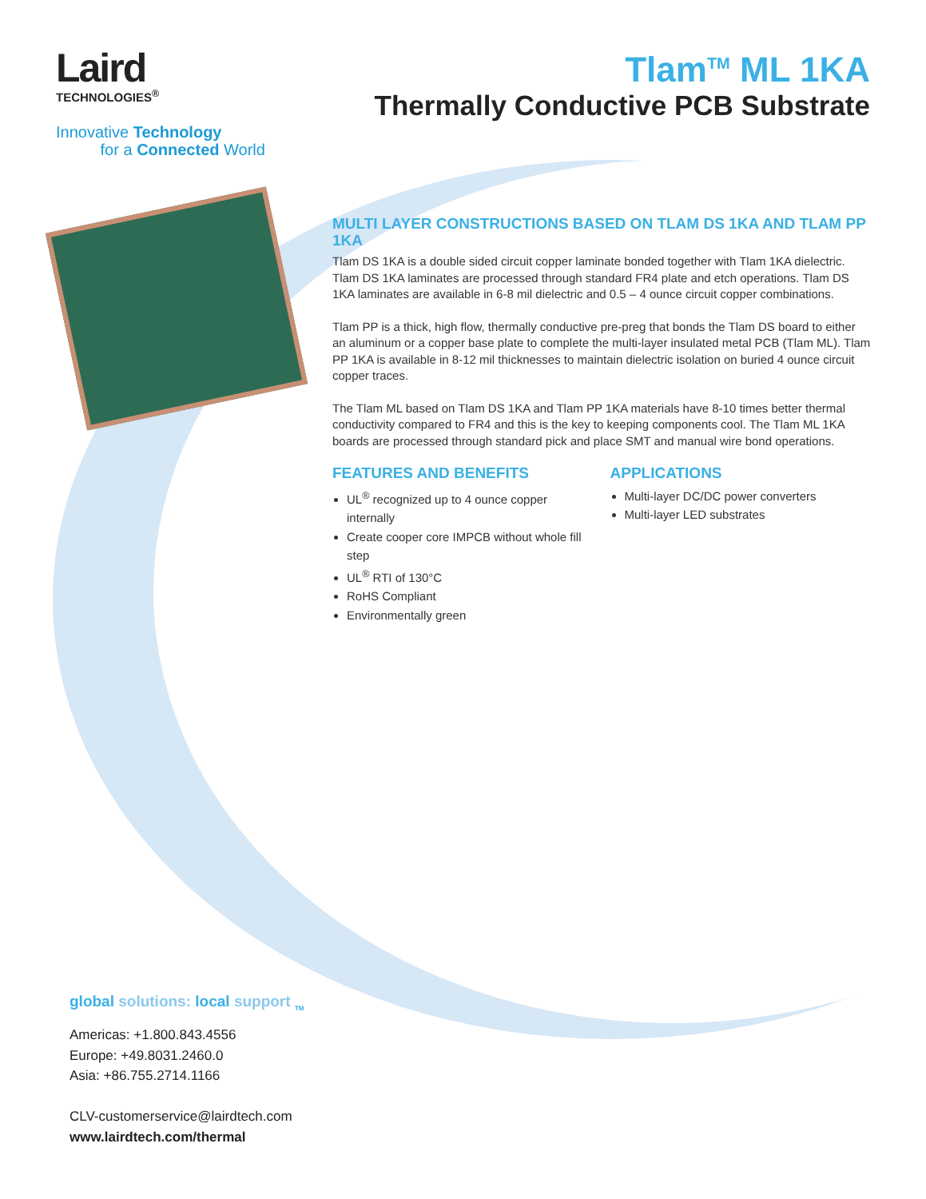Laird
TECHNOLOGIES<sup>®</sup>
Innovative Technology
for a Connected World
Tlam<sup>TM</sup> ML 1KA
Thermally Conductive PCB Substrate
MULTI LAYER CONSTRUCTIONS BASED ON TLAM DS 1KA AND TLAM PP 1KA
Tlam DS 1KA is a double sided circuit copper laminate bonded together with Tlam 1KA dielectric. Tlam DS 1KA laminates are processed through standard FR4 plate and etch operations. Tlam DS 1KA laminates are available in 6-8 mil dielectric and 0.5 – 4 ounce circuit copper combinations.
Tlam PP is a thick, high flow, thermally conductive pre-preg that bonds the Tlam DS board to either an aluminum or a copper base plate to complete the multi-layer insulated metal PCB (Tlam ML). Tlam PP 1KA is available in 8-12 mil thicknesses to maintain dielectric isolation on buried 4 ounce circuit copper traces.
The Tlam ML based on Tlam DS 1KA and Tlam PP 1KA materials have 8-10 times better thermal conductivity compared to FR4 and this is the key to keeping components cool. The Tlam ML 1KA boards are processed through standard pick and place SMT and manual wire bond operations.
FEATURES AND BENEFITS
UL<sup>®</sup> recognized up to 4 ounce copper internally
Create cooper core IMPCB without whole fill step
UL<sup>®</sup> RTI of 130°C
RoHS Compliant
Environmentally green
APPLICATIONS
Multi-layer DC/DC power converters
Multi-layer LED substrates
global solutions: local support <sub>TM</sub>
Americas: +1.800.843.4556
Europe: +49.8031.2460.0
Asia: +86.755.2714.1166
CLV-customerservice@lairdtech.com
www.lairdtech.com/thermal